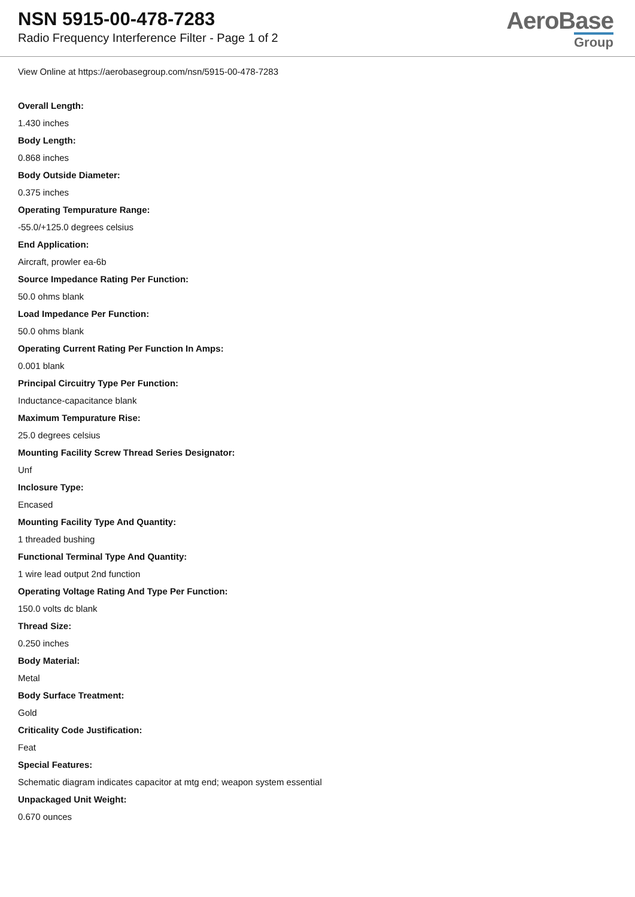NSN 5915-00-478-7283
Radio Frequency Interference Filter - Page 1 of 2
AeroBase
Group
View Online at https://aerobasegroup.com/nsn/5915-00-478-7283
Overall Length:
1.430 inches
Body Length:
0.868 inches
Body Outside Diameter:
0.375 inches
Operating Tempurature Range:
-55.0/+125.0 degrees celsius
End Application:
Aircraft, prowler ea-6b
Source Impedance Rating Per Function:
50.0 ohms blank
Load Impedance Per Function:
50.0 ohms blank
Operating Current Rating Per Function In Amps:
0.001 blank
Principal Circuitry Type Per Function:
Inductance-capacitance blank
Maximum Tempurature Rise:
25.0 degrees celsius
Mounting Facility Screw Thread Series Designator:
Unf
Inclosure Type:
Encased
Mounting Facility Type And Quantity:
1 threaded bushing
Functional Terminal Type And Quantity:
1 wire lead output 2nd function
Operating Voltage Rating And Type Per Function:
150.0 volts dc blank
Thread Size:
0.250 inches
Body Material:
Metal
Body Surface Treatment:
Gold
Criticality Code Justification:
Feat
Special Features:
Schematic diagram indicates capacitor at mtg end; weapon system essential
Unpackaged Unit Weight:
0.670 ounces